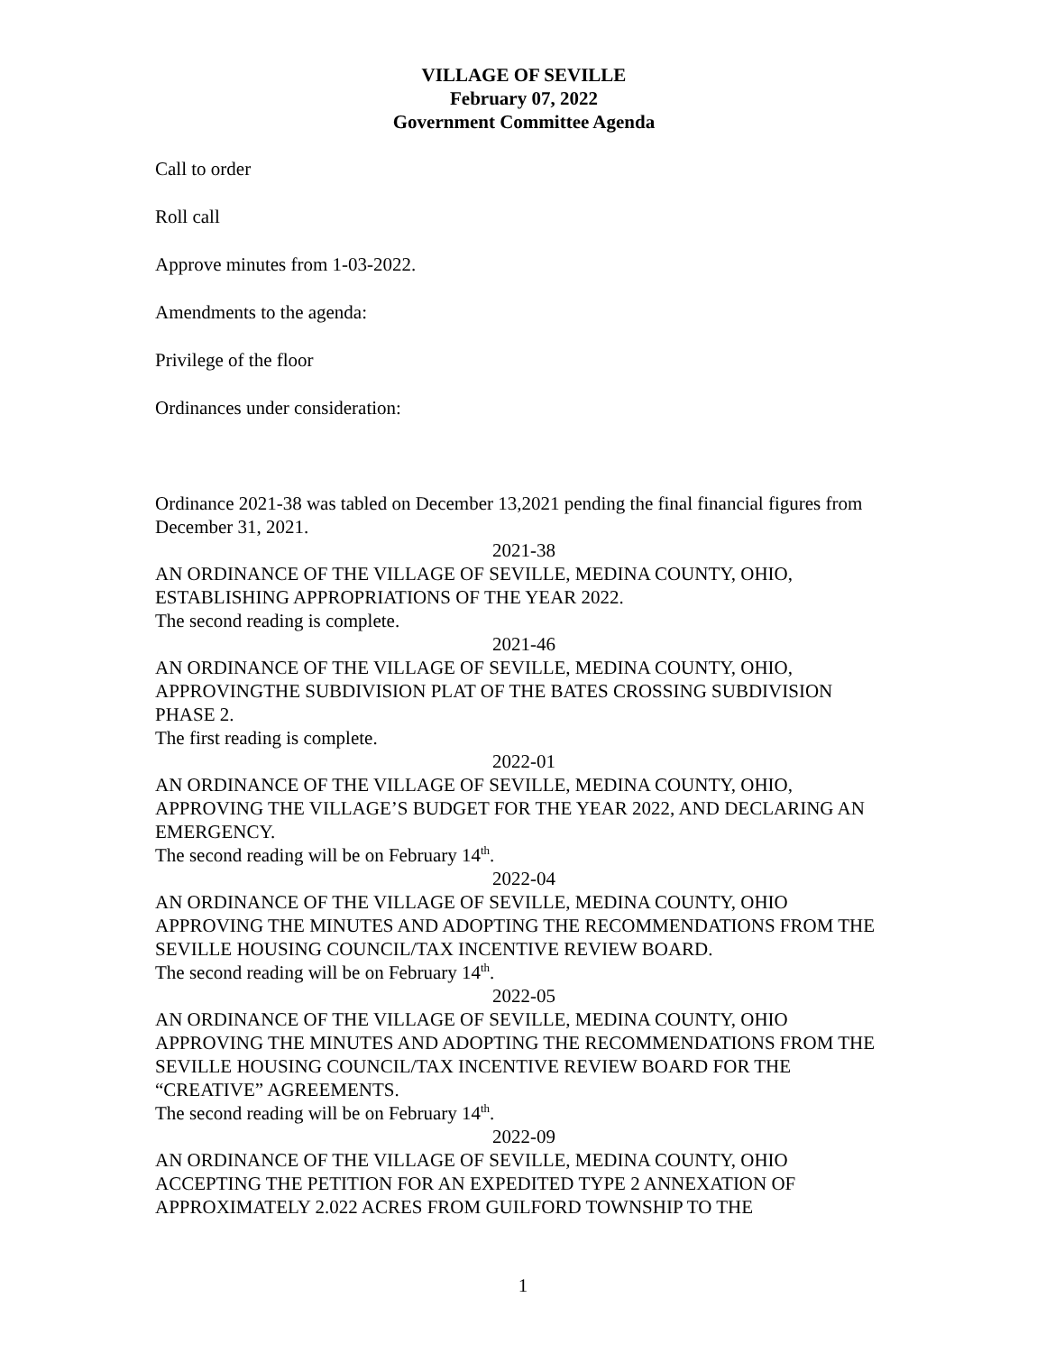VILLAGE OF SEVILLE
February 07, 2022
Government Committee Agenda
Call to order
Roll call
Approve minutes from 1-03-2022.
Amendments to the agenda:
Privilege of the floor
Ordinances under consideration:
Ordinance 2021-38 was tabled on December 13,2021 pending the final financial figures from December 31, 2021.
2021-38
AN ORDINANCE OF THE VILLAGE OF SEVILLE, MEDINA COUNTY, OHIO, ESTABLISHING APPROPRIATIONS OF THE YEAR 2022.
The second reading is complete.
2021-46
AN ORDINANCE OF THE VILLAGE OF SEVILLE, MEDINA COUNTY, OHIO, APPROVINGTHE SUBDIVISION PLAT OF THE BATES CROSSING SUBDIVISION PHASE 2.
The first reading is complete.
2022-01
AN ORDINANCE OF THE VILLAGE OF SEVILLE, MEDINA COUNTY, OHIO, APPROVING THE VILLAGE’S BUDGET FOR THE YEAR 2022, AND DECLARING AN EMERGENCY.
The second reading will be on February 14<sup>th</sup>.
2022-04
AN ORDINANCE OF THE VILLAGE OF SEVILLE, MEDINA COUNTY, OHIO APPROVING THE MINUTES AND ADOPTING THE RECOMMENDATIONS FROM THE SEVILLE HOUSING COUNCIL/TAX INCENTIVE REVIEW BOARD.
The second reading will be on February 14<sup>th</sup>.
2022-05
AN ORDINANCE OF THE VILLAGE OF SEVILLE, MEDINA COUNTY, OHIO APPROVING THE MINUTES AND ADOPTING THE RECOMMENDATIONS FROM THE SEVILLE HOUSING COUNCIL/TAX INCENTIVE REVIEW BOARD FOR THE “CREATIVE” AGREEMENTS.
The second reading will be on February 14<sup>th</sup>.
2022-09
AN ORDINANCE OF THE VILLAGE OF SEVILLE, MEDINA COUNTY, OHIO ACCEPTING THE PETITION FOR AN EXPEDITED TYPE 2 ANNEXATION OF APPROXIMATELY 2.022 ACRES FROM GUILFORD TOWNSHIP TO THE
1